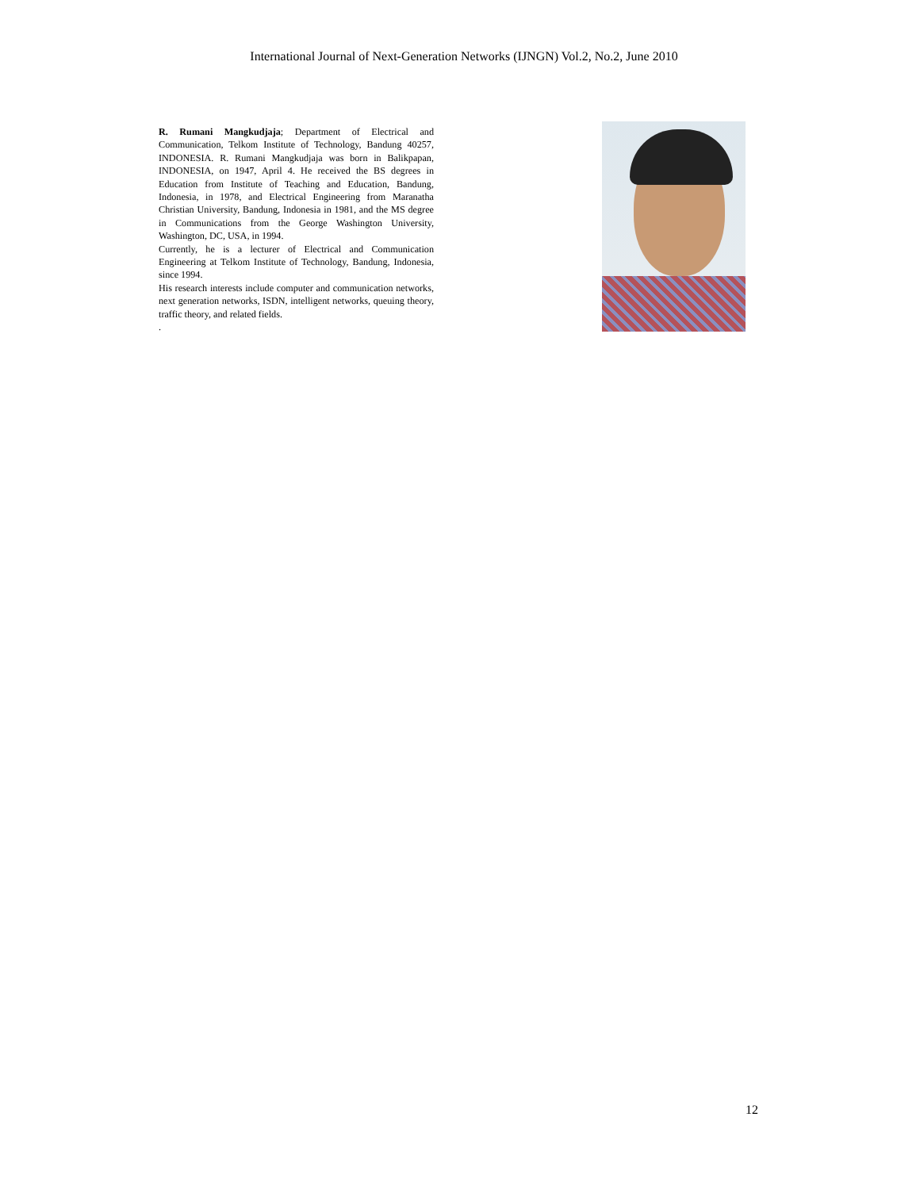International Journal of Next-Generation Networks (IJNGN) Vol.2, No.2, June 2010
R. Rumani Mangkudjaja; Department of Electrical and Communication, Telkom Institute of Technology, Bandung 40257, INDONESIA. R. Rumani Mangkudjaja was born in Balikpapan, INDONESIA, on 1947, April 4. He received the BS degrees in Education from Institute of Teaching and Education, Bandung, Indonesia, in 1978, and Electrical Engineering from Maranatha Christian University, Bandung, Indonesia in 1981, and the MS degree in Communications from the George Washington University, Washington, DC, USA, in 1994.
Currently, he is a lecturer of Electrical and Communication Engineering at Telkom Institute of Technology, Bandung, Indonesia, since 1994.
His research interests include computer and communication networks, next generation networks, ISDN, intelligent networks, queuing theory, traffic theory, and related fields.
.
12